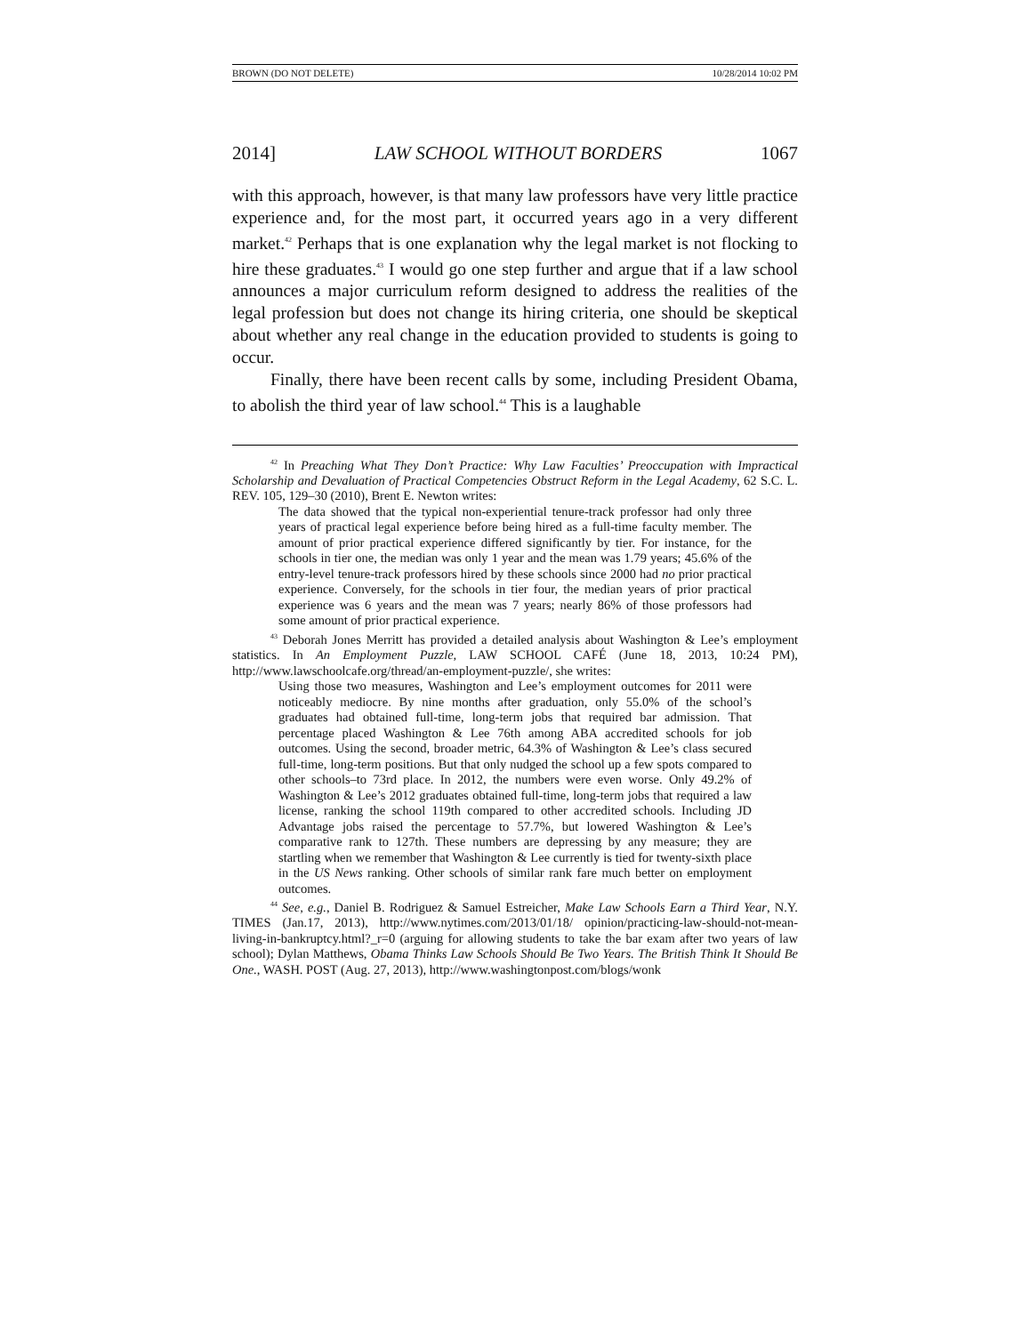BROWN (DO NOT DELETE) 10/28/2014 10:02 PM
2014] LAW SCHOOL WITHOUT BORDERS 1067
with this approach, however, is that many law professors have very little practice experience and, for the most part, it occurred years ago in a very different market.<sup>42</sup> Perhaps that is one explanation why the legal market is not flocking to hire these graduates.<sup>43</sup> I would go one step further and argue that if a law school announces a major curriculum reform designed to address the realities of the legal profession but does not change its hiring criteria, one should be skeptical about whether any real change in the education provided to students is going to occur.
Finally, there have been recent calls by some, including President Obama, to abolish the third year of law school.<sup>44</sup> This is a laughable
<sup>42</sup> In Preaching What They Don’t Practice: Why Law Faculties’ Preoccupation with Impractical Scholarship and Devaluation of Practical Competencies Obstruct Reform in the Legal Academy, 62 S.C. L. REV. 105, 129–30 (2010), Brent E. Newton writes:
The data showed that the typical non-experiential tenure-track professor had only three years of practical legal experience before being hired as a full-time faculty member. The amount of prior practical experience differed significantly by tier. For instance, for the schools in tier one, the median was only 1 year and the mean was 1.79 years; 45.6% of the entry-level tenure-track professors hired by these schools since 2000 had no prior practical experience. Conversely, for the schools in tier four, the median years of prior practical experience was 6 years and the mean was 7 years; nearly 86% of those professors had some amount of prior practical experience.
<sup>43</sup> Deborah Jones Merritt has provided a detailed analysis about Washington & Lee’s employment statistics. In An Employment Puzzle, LAW SCHOOL CAFÉ (June 18, 2013, 10:24 PM), http://www.lawschoolcafe.org/thread/an-employment-puzzle/, she writes:
Using those two measures, Washington and Lee’s employment outcomes for 2011 were noticeably mediocre. By nine months after graduation, only 55.0% of the school’s graduates had obtained full-time, long-term jobs that required bar admission. That percentage placed Washington & Lee 76th among ABA accredited schools for job outcomes. Using the second, broader metric, 64.3% of Washington & Lee’s class secured full-time, long-term positions. But that only nudged the school up a few spots compared to other schools–to 73rd place. In 2012, the numbers were even worse. Only 49.2% of Washington & Lee’s 2012 graduates obtained full-time, long-term jobs that required a law license, ranking the school 119th compared to other accredited schools. Including JD Advantage jobs raised the percentage to 57.7%, but lowered Washington & Lee’s comparative rank to 127th. These numbers are depressing by any measure; they are startling when we remember that Washington & Lee currently is tied for twenty-sixth place in the US News ranking. Other schools of similar rank fare much better on employment outcomes.
<sup>44</sup> See, e.g., Daniel B. Rodriguez & Samuel Estreicher, Make Law Schools Earn a Third Year, N.Y. TIMES (Jan.17, 2013), http://www.nytimes.com/2013/01/18/ opinion/practicing-law-should-not-mean-living-in-bankruptcy.html?_r=0 (arguing for allowing students to take the bar exam after two years of law school); Dylan Matthews, Obama Thinks Law Schools Should Be Two Years. The British Think It Should Be One., WASH. POST (Aug. 27, 2013), http://www.washingtonpost.com/blogs/wonk